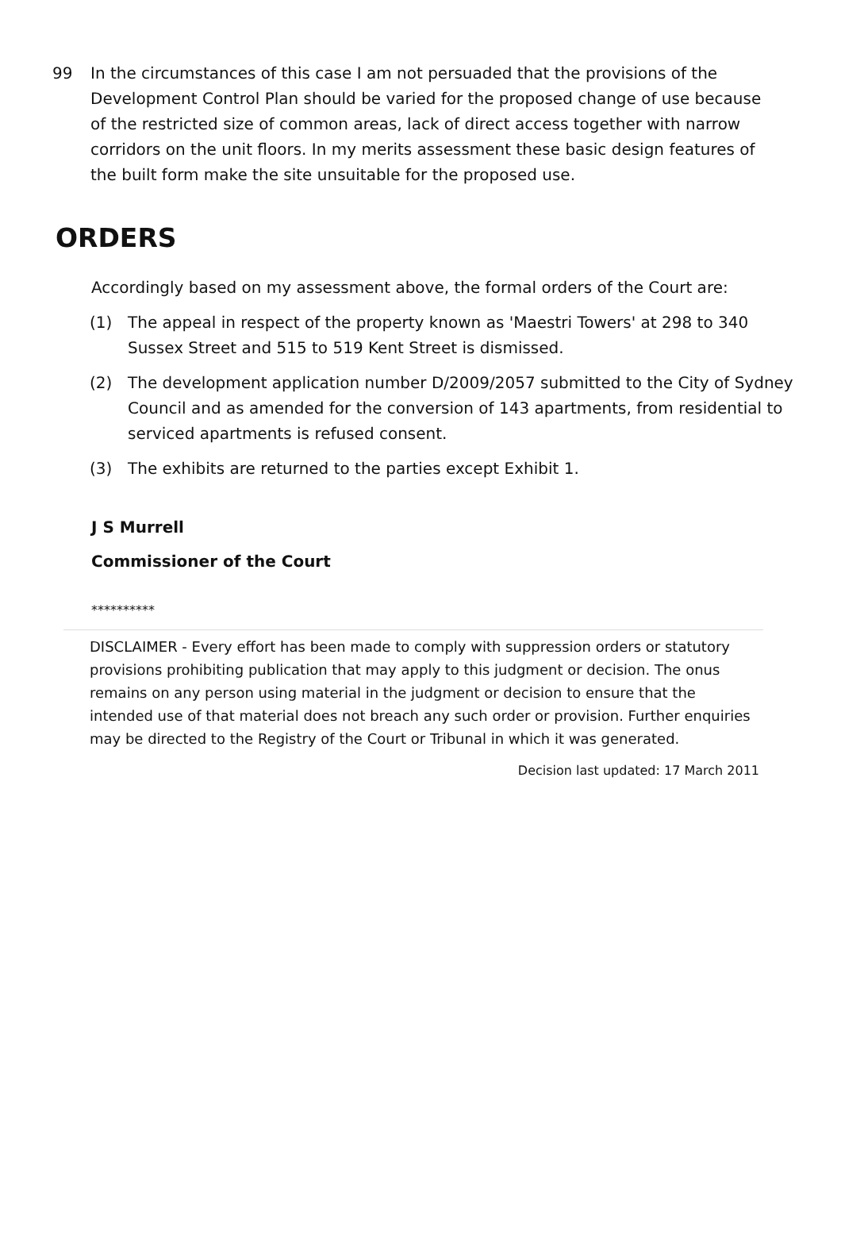99 In the circumstances of this case I am not persuaded that the provisions of the Development Control Plan should be varied for the proposed change of use because of the restricted size of common areas, lack of direct access together with narrow corridors on the unit floors. In my merits assessment these basic design features of the built form make the site unsuitable for the proposed use.
ORDERS
Accordingly based on my assessment above, the formal orders of the Court are:
(1) The appeal in respect of the property known as 'Maestri Towers' at 298 to 340 Sussex Street and 515 to 519 Kent Street is dismissed.
(2) The development application number D/2009/2057 submitted to the City of Sydney Council and as amended for the conversion of 143 apartments, from residential to serviced apartments is refused consent.
(3) The exhibits are returned to the parties except Exhibit 1.
J S Murrell
Commissioner of the Court
**********
DISCLAIMER - Every effort has been made to comply with suppression orders or statutory provisions prohibiting publication that may apply to this judgment or decision. The onus remains on any person using material in the judgment or decision to ensure that the intended use of that material does not breach any such order or provision. Further enquiries may be directed to the Registry of the Court or Tribunal in which it was generated.
Decision last updated: 17 March 2011